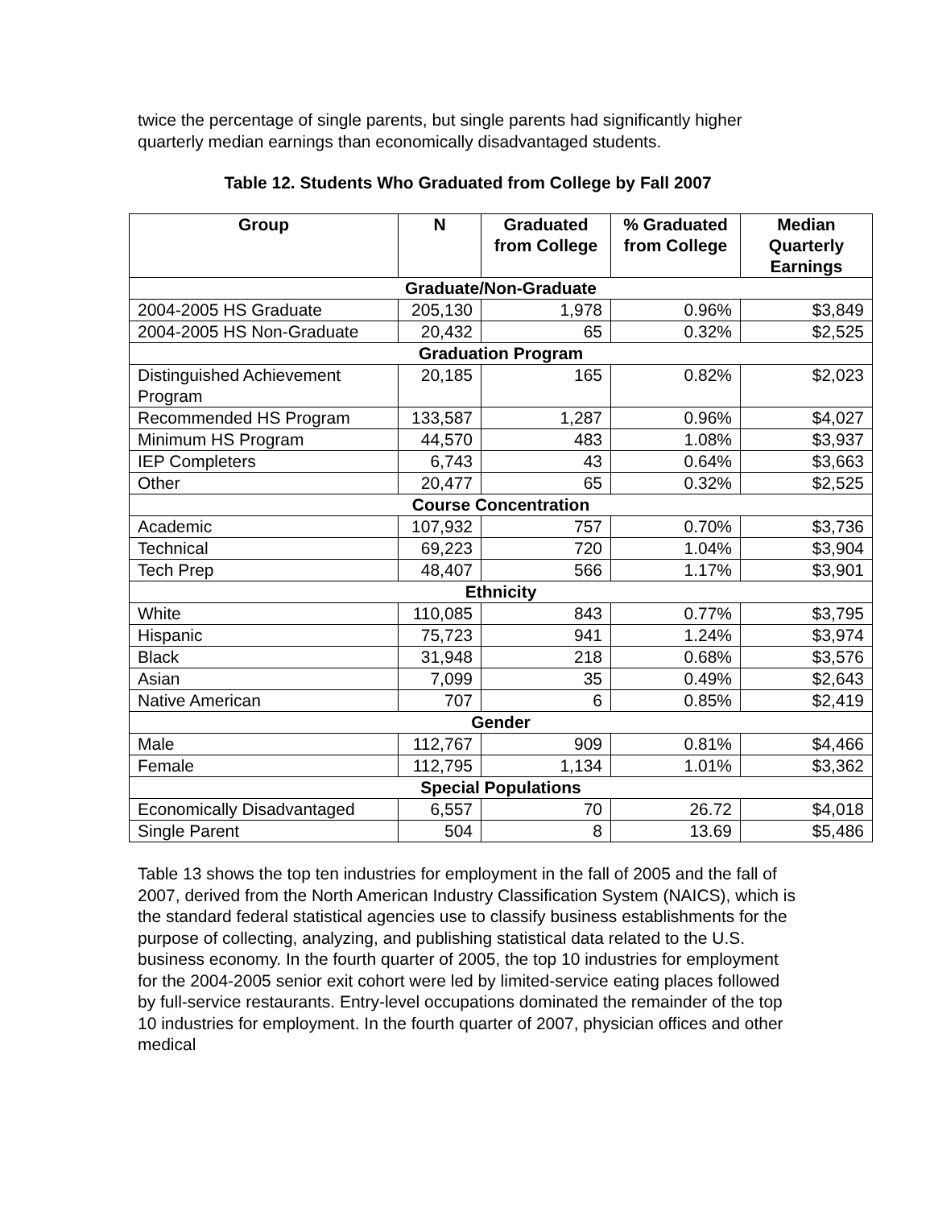twice the percentage of single parents, but single parents had significantly higher quarterly median earnings than economically disadvantaged students.
Table 12. Students Who Graduated from College by Fall 2007
| Group | N | Graduated from College | % Graduated from College | Median Quarterly Earnings |
| --- | --- | --- | --- | --- |
| Graduate/Non-Graduate | | | | |
| 2004-2005 HS Graduate | 205,130 | 1,978 | 0.96% | $3,849 |
| 2004-2005 HS Non-Graduate | 20,432 | 65 | 0.32% | $2,525 |
| Graduation Program | | | | |
| Distinguished Achievement Program | 20,185 | 165 | 0.82% | $2,023 |
| Recommended HS Program | 133,587 | 1,287 | 0.96% | $4,027 |
| Minimum HS Program | 44,570 | 483 | 1.08% | $3,937 |
| IEP Completers | 6,743 | 43 | 0.64% | $3,663 |
| Other | 20,477 | 65 | 0.32% | $2,525 |
| Course Concentration | | | | |
| Academic | 107,932 | 757 | 0.70% | $3,736 |
| Technical | 69,223 | 720 | 1.04% | $3,904 |
| Tech Prep | 48,407 | 566 | 1.17% | $3,901 |
| Ethnicity | | | | |
| White | 110,085 | 843 | 0.77% | $3,795 |
| Hispanic | 75,723 | 941 | 1.24% | $3,974 |
| Black | 31,948 | 218 | 0.68% | $3,576 |
| Asian | 7,099 | 35 | 0.49% | $2,643 |
| Native American | 707 | 6 | 0.85% | $2,419 |
| Gender | | | | |
| Male | 112,767 | 909 | 0.81% | $4,466 |
| Female | 112,795 | 1,134 | 1.01% | $3,362 |
| Special Populations | | | | |
| Economically Disadvantaged | 6,557 | 70 | 26.72 | $4,018 |
| Single Parent | 504 | 8 | 13.69 | $5,486 |
Table 13 shows the top ten industries for employment in the fall of 2005 and the fall of 2007, derived from the North American Industry Classification System (NAICS), which is the standard federal statistical agencies use to classify business establishments for the purpose of collecting, analyzing, and publishing statistical data related to the U.S. business economy. In the fourth quarter of 2005, the top 10 industries for employment for the 2004-2005 senior exit cohort were led by limited-service eating places followed by full-service restaurants. Entry-level occupations dominated the remainder of the top 10 industries for employment. In the fourth quarter of 2007, physician offices and other medical